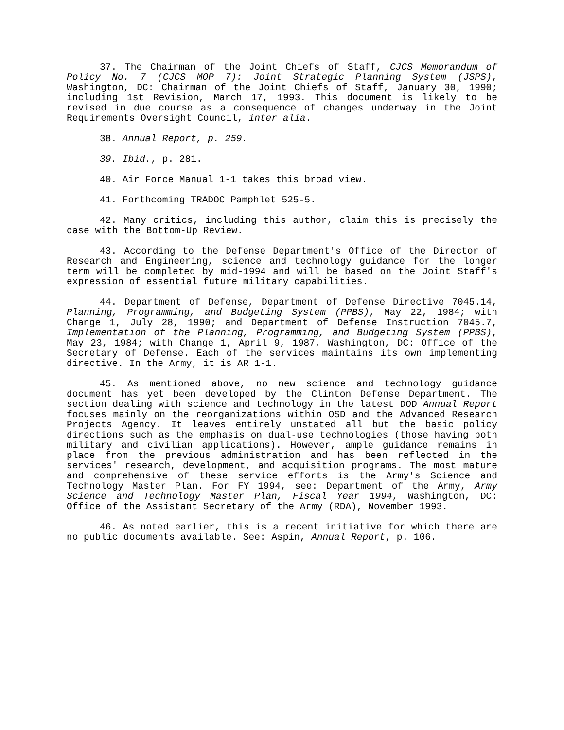37. The Chairman of the Joint Chiefs of Staff, CJCS Memorandum of Policy No. 7 (CJCS MOP 7): Joint Strategic Planning System (JSPS), Washington, DC: Chairman of the Joint Chiefs of Staff, January 30, 1990; including 1st Revision, March 17, 1993. This document is likely to be revised in due course as a consequence of changes underway in the Joint Requirements Oversight Council, inter alia.
38. Annual Report, p. 259.
39. Ibid., p. 281.
40. Air Force Manual 1-1 takes this broad view.
41. Forthcoming TRADOC Pamphlet 525-5.
42. Many critics, including this author, claim this is precisely the case with the Bottom-Up Review.
43. According to the Defense Department's Office of the Director of Research and Engineering, science and technology guidance for the longer term will be completed by mid-1994 and will be based on the Joint Staff's expression of essential future military capabilities.
44. Department of Defense, Department of Defense Directive 7045.14, Planning, Programming, and Budgeting System (PPBS), May 22, 1984; with Change 1, July 28, 1990; and Department of Defense Instruction 7045.7, Implementation of the Planning, Programming, and Budgeting System (PPBS), May 23, 1984; with Change 1, April 9, 1987, Washington, DC: Office of the Secretary of Defense. Each of the services maintains its own implementing directive. In the Army, it is AR 1-1.
45. As mentioned above, no new science and technology guidance document has yet been developed by the Clinton Defense Department. The section dealing with science and technology in the latest DOD Annual Report focuses mainly on the reorganizations within OSD and the Advanced Research Projects Agency. It leaves entirely unstated all but the basic policy directions such as the emphasis on dual-use technologies (those having both military and civilian applications). However, ample guidance remains in place from the previous administration and has been reflected in the services' research, development, and acquisition programs. The most mature and comprehensive of these service efforts is the Army's Science and Technology Master Plan. For FY 1994, see: Department of the Army, Army Science and Technology Master Plan, Fiscal Year 1994, Washington, DC: Office of the Assistant Secretary of the Army (RDA), November 1993.
46. As noted earlier, this is a recent initiative for which there are no public documents available. See: Aspin, Annual Report, p. 106.